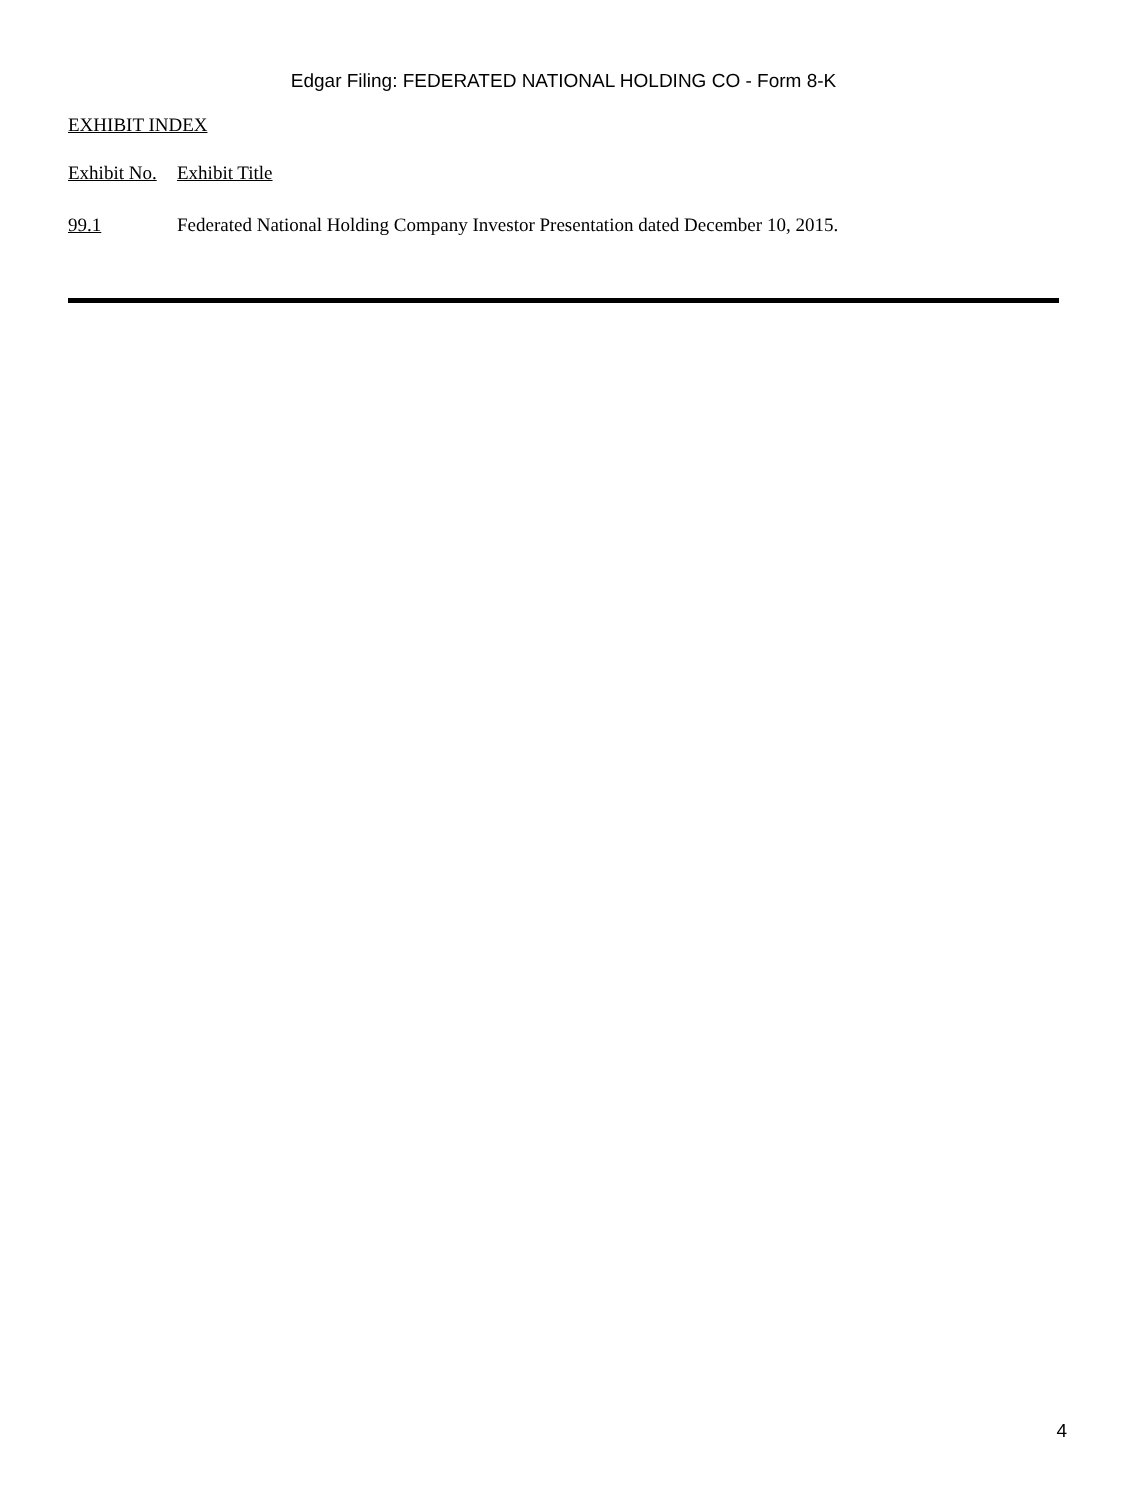Edgar Filing: FEDERATED NATIONAL HOLDING CO - Form 8-K
EXHIBIT INDEX
| Exhibit No. | Exhibit Title |
| --- | --- |
| 99.1 | Federated National Holding Company Investor Presentation dated December 10, 2015. |
4